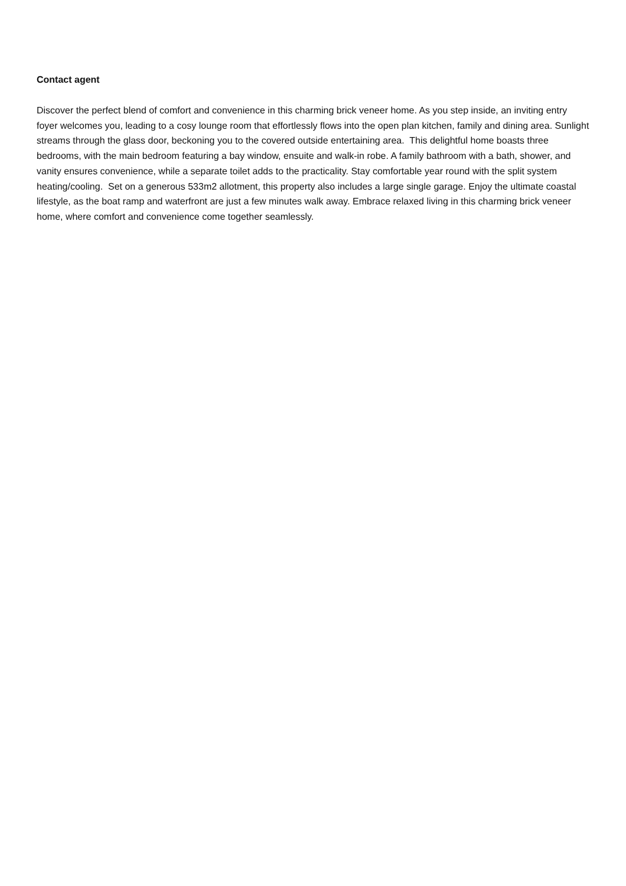Contact agent
Discover the perfect blend of comfort and convenience in this charming brick veneer home. As you step inside, an inviting entry foyer welcomes you, leading to a cosy lounge room that effortlessly flows into the open plan kitchen, family and dining area. Sunlight streams through the glass door, beckoning you to the covered outside entertaining area. This delightful home boasts three bedrooms, with the main bedroom featuring a bay window, ensuite and walk-in robe. A family bathroom with a bath, shower, and vanity ensures convenience, while a separate toilet adds to the practicality. Stay comfortable year round with the split system heating/cooling. Set on a generous 533m2 allotment, this property also includes a large single garage. Enjoy the ultimate coastal lifestyle, as the boat ramp and waterfront are just a few minutes walk away. Embrace relaxed living in this charming brick veneer home, where comfort and convenience come together seamlessly.